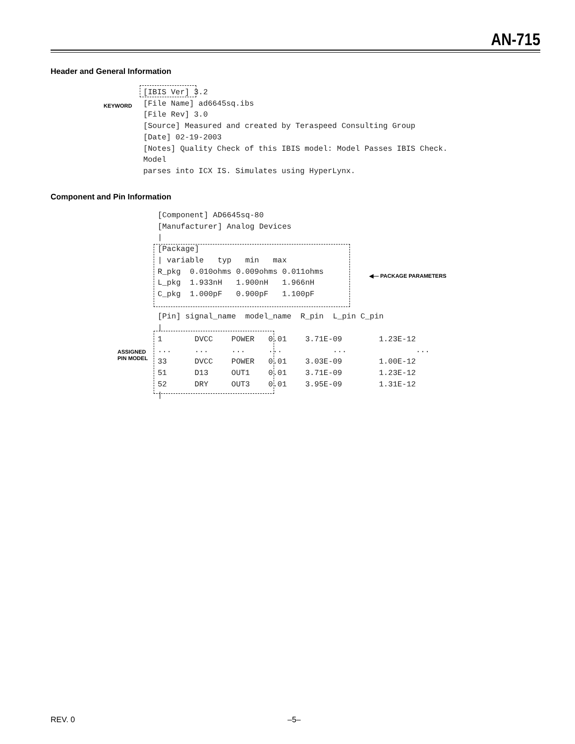AN-715
Header and General Information
KEYWORD
[IBIS Ver] 3.2 [File Name] ad6645sq.ibs [File Rev] 3.0 [Source] Measured and created by Teraspeed Consulting Group [Date] 02-19-2003 [Notes] Quality Check of this IBIS model: Model Passes IBIS Check. Model parses into ICX IS. Simulates using HyperLynx.
Component and Pin Information
◀— PACKAGE PARAMETERS
ASSIGNED
PIN MODEL
[Component] AD6645sq-80 [Manufacturer] Analog Devices | [Package] | variable typ min max R_pkg 0.010ohms 0.009ohms 0.011ohms L_pkg 1.933nH 1.900nH 1.966nH C_pkg 1.000pF 0.900pF 1.100pF [Pin] signal_name model_name R_pin L_pin C_pin | 1 DVCC POWER 0.01 3.71E-09 1.23E-12 ... ... ... ... ... ... 33 DVCC POWER 0.01 3.03E-09 1.00E-12 51 D13 OUT1 0.01 3.71E-09 1.23E-12 52 DRY OUT3 0.01 3.95E-09 1.31E-12 |
REV. 0 –5–